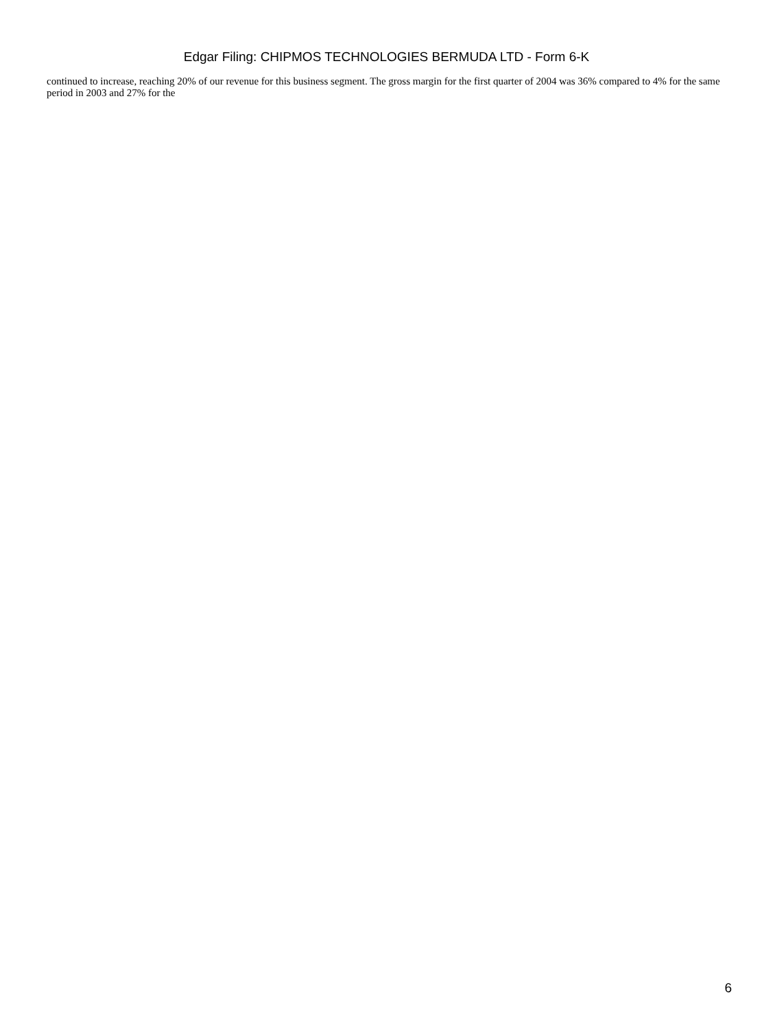Edgar Filing: CHIPMOS TECHNOLOGIES BERMUDA LTD - Form 6-K
continued to increase, reaching 20% of our revenue for this business segment. The gross margin for the first quarter of 2004 was 36% compared to 4% for the same period in 2003 and 27% for the
6